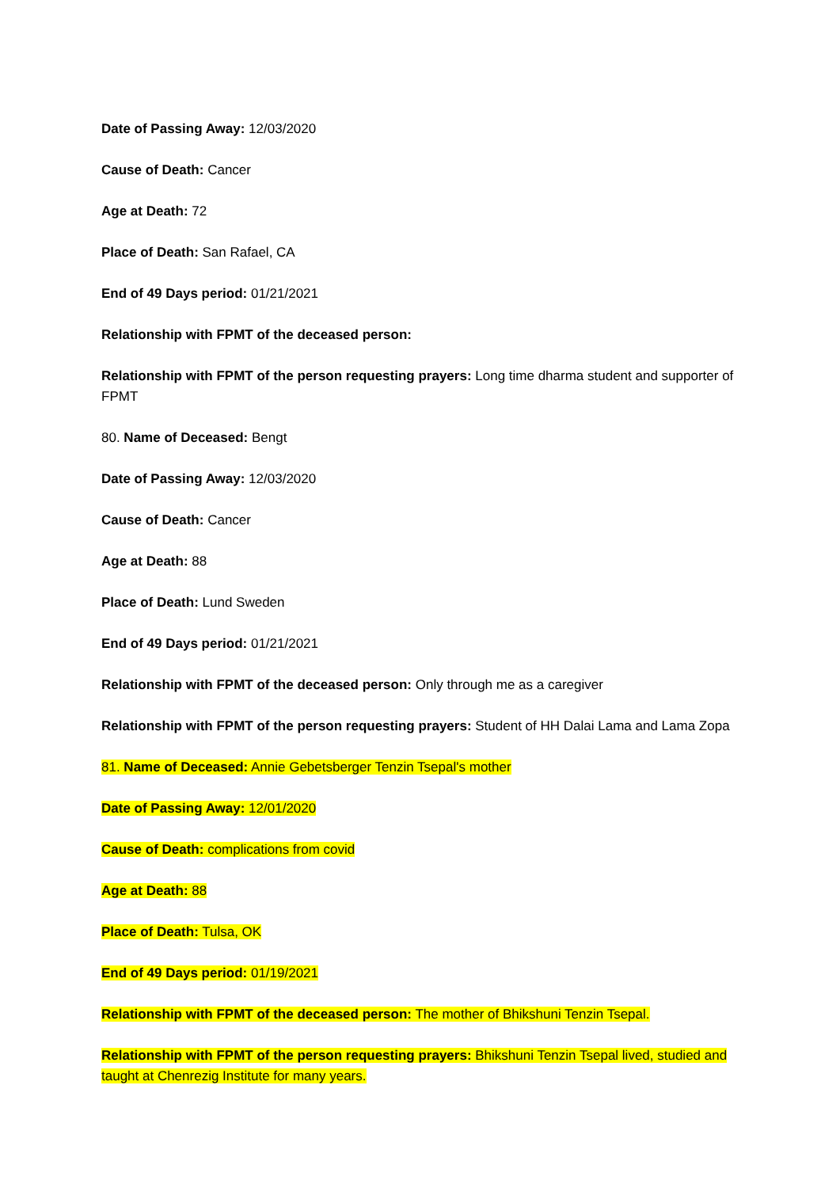Date of Passing Away: 12/03/2020
Cause of Death: Cancer
Age at Death: 72
Place of Death: San Rafael, CA
End of 49 Days period: 01/21/2021
Relationship with FPMT of the deceased person:
Relationship with FPMT of the person requesting prayers: Long time dharma student and supporter of FPMT
80. Name of Deceased: Bengt
Date of Passing Away: 12/03/2020
Cause of Death: Cancer
Age at Death: 88
Place of Death: Lund Sweden
End of 49 Days period: 01/21/2021
Relationship with FPMT of the deceased person: Only through me as a caregiver
Relationship with FPMT of the person requesting prayers: Student of HH Dalai Lama and Lama Zopa
81. Name of Deceased: Annie Gebetsberger Tenzin Tsepal's mother
Date of Passing Away: 12/01/2020
Cause of Death: complications from covid
Age at Death: 88
Place of Death: Tulsa, OK
End of 49 Days period: 01/19/2021
Relationship with FPMT of the deceased person: The mother of Bhikshuni Tenzin Tsepal.
Relationship with FPMT of the person requesting prayers: Bhikshuni Tenzin Tsepal lived, studied and taught at Chenrezig Institute for many years.